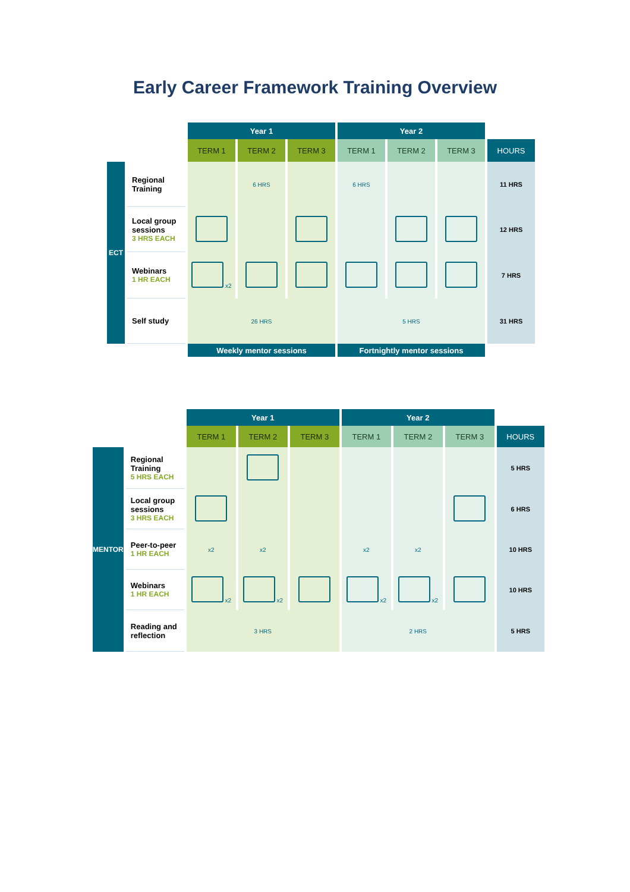Early Career Framework Training Overview
| | | Year 1 | | | Year 2 | | | |
| --- | --- | --- | --- | --- | --- | --- | --- | --- |
| | | TERM 1 | TERM 2 | TERM 3 | TERM 1 | TERM 2 | TERM 3 | HOURS |
| ECT | Regional Training | | 6 HRS | | 6 HRS | | | 11 HRS |
| | Local group sessions 3 HRS EACH | | | | | | | 12 HRS |
| | Webinars 1 HR EACH | x2 | | | | | | 7 HRS |
| | Self study | 26 HRS | | | 5 HRS | | | 31 HRS |
| | | Weekly mentor sessions | | | Fortnightly mentor sessions | | | |
| | | Year 1 | | | Year 2 | | | |
| --- | --- | --- | --- | --- | --- | --- | --- | --- |
| | | TERM 1 | TERM 2 | TERM 3 | TERM 1 | TERM 2 | TERM 3 | HOURS |
| MENTOR | Regional Training 5 HRS EACH | | | | | | | 5 HRS |
| | Local group sessions 3 HRS EACH | | | | | | | 6 HRS |
| | Peer-to-peer 1 HR EACH | x2 | x2 | | x2 | x2 | | 10 HRS |
| | Webinars 1 HR EACH | x2 | x2 | | x2 | x2 | | 10 HRS |
| | Reading and reflection | 3 HRS | | | 2 HRS | | | 5 HRS |